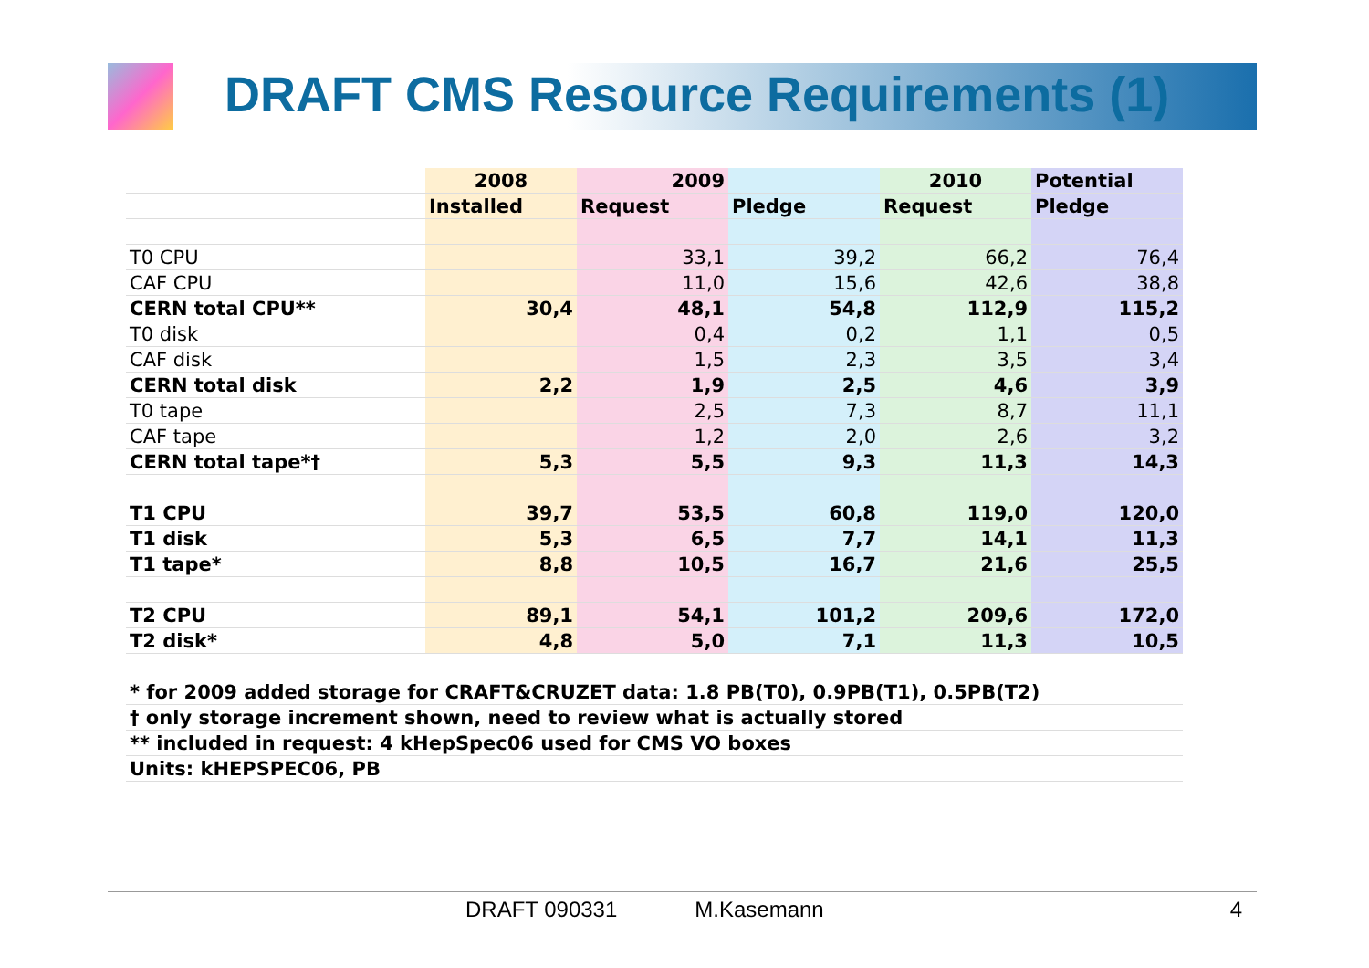DRAFT CMS Resource Requirements (1)
| | 2008 | 2009 | | 2010 | Potential |
| --- | --- | --- | --- | --- | --- |
| | Installed | Request | Pledge | Request | Pledge |
| T0 CPU | | 33,1 | 39,2 | 66,2 | 76,4 |
| CAF CPU | | 11,0 | 15,6 | 42,6 | 38,8 |
| CERN total CPU** | 30,4 | 48,1 | 54,8 | 112,9 | 115,2 |
| T0 disk | | 0,4 | 0,2 | 1,1 | 0,5 |
| CAF disk | | 1,5 | 2,3 | 3,5 | 3,4 |
| CERN total disk | 2,2 | 1,9 | 2,5 | 4,6 | 3,9 |
| T0 tape | | 2,5 | 7,3 | 8,7 | 11,1 |
| CAF tape | | 1,2 | 2,0 | 2,6 | 3,2 |
| CERN total tape*† | 5,3 | 5,5 | 9,3 | 11,3 | 14,3 |
| T1 CPU | 39,7 | 53,5 | 60,8 | 119,0 | 120,0 |
| T1 disk | 5,3 | 6,5 | 7,7 | 14,1 | 11,3 |
| T1 tape* | 8,8 | 10,5 | 16,7 | 21,6 | 25,5 |
| T2 CPU | 89,1 | 54,1 | 101,2 | 209,6 | 172,0 |
| T2 disk* | 4,8 | 5,0 | 7,1 | 11,3 | 10,5 |
| * for 2009 added storage for CRAFT&CRUZET data: 1.8 PB(T0), 0.9PB(T1), 0.5PB(T2) | | | | | |
| † only storage increment shown, need to review what is actually stored | | | | | |
| ** included in request: 4 kHepSpec06 used for CMS VO boxes | | | | | |
| Units: kHEPSPEC06, PB | | | | | |
DRAFT 090331 M.Kasemann 4